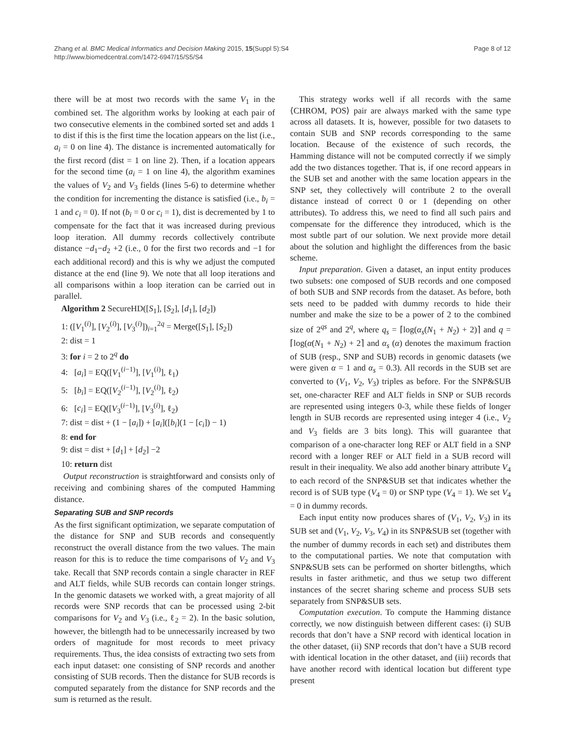Zhang et al. BMC Medical Informatics and Decision Making 2015, 15(Suppl 5):S4
http://www.biomedcentral.com/1472-6947/15/S5/S4
Page 8 of 12
there will be at most two records with the same V<sub>1</sub> in the combined set. The algorithm works by looking at each pair of two consecutive elements in the combined sorted set and adds 1 to dist if this is the first time the location appears on the list (i.e., a<sub>i</sub> = 0 on line 4). The distance is incremented automatically for the first record (dist = 1 on line 2). Then, if a location appears for the second time (a<sub>i</sub> = 1 on line 4), the algorithm examines the values of V<sub>2</sub> and V<sub>3</sub> fields (lines 5-6) to determine whether the condition for incrementing the distance is satisfied (i.e., b<sub>i</sub> = 1 and c<sub>i</sub> = 0). If not (b<sub>i</sub> = 0 or c<sub>i</sub> = 1), dist is decremented by 1 to compensate for the fact that it was increased during previous loop iteration. All dummy records collectively contribute distance −d<sub>1</sub>−d<sub>2</sub> +2 (i.e., 0 for the first two records and −1 for each additional record) and this is why we adjust the computed distance at the end (line 9). We note that all loop iterations and all comparisons within a loop iteration can be carried out in parallel.
Algorithm 2 SecureHD([S<sub>1</sub>], [S<sub>2</sub>], [d<sub>1</sub>], [d<sub>2</sub>])
1: ([V<sub>1</sub><sup>(i)</sup>], [V<sub>2</sub><sup>(i)</sup>], [V<sub>3</sub><sup>(i)</sup>])<sub>i=1</sub><sup>2q</sup> = Merge([S<sub>1</sub>], [S<sub>2</sub>])
2: dist = 1
3: for i = 2 to 2<sup>q</sup> do
4: [a<sub>i</sub>] = EQ([V<sub>1</sub><sup>(i−1)</sup>], [V<sub>1</sub><sup>(i)</sup>], ℓ<sub>1</sub>)
5: [b<sub>i</sub>] = EQ([V<sub>2</sub><sup>(i−1)</sup>], [V<sub>2</sub><sup>(i)</sup>], ℓ<sub>2</sub>)
6: [c<sub>i</sub>] = EQ([V<sub>3</sub><sup>(i−1)</sup>], [V<sub>3</sub><sup>(i)</sup>], ℓ<sub>2</sub>)
7: dist = dist + (1 − [a<sub>i</sub>]) + [a<sub>i</sub>]([b<sub>i</sub>](1 − [c<sub>i</sub>]) − 1)
8: end for
9: dist = dist + [d<sub>1</sub>] + [d<sub>2</sub>] −2
10: return dist
Output reconstruction is straightforward and consists only of receiving and combining shares of the computed Hamming distance.
Separating SUB and SNP records
As the first significant optimization, we separate computation of the distance for SNP and SUB records and consequently reconstruct the overall distance from the two values. The main reason for this is to reduce the time comparisons of V<sub>2</sub> and V<sub>3</sub> take. Recall that SNP records contain a single character in REF and ALT fields, while SUB records can contain longer strings. In the genomic datasets we worked with, a great majority of all records were SNP records that can be processed using 2-bit comparisons for V<sub>2</sub> and V<sub>3</sub> (i.e., ℓ<sub>2</sub> = 2). In the basic solution, however, the bitlength had to be unnecessarily increased by two orders of magnitude for most records to meet privacy requirements. Thus, the idea consists of extracting two sets from each input dataset: one consisting of SNP records and another consisting of SUB records. Then the distance for SUB records is computed separately from the distance for SNP records and the sum is returned as the result.
This strategy works well if all records with the same ⟨CHROM, POS⟩ pair are always marked with the same type across all datasets. It is, however, possible for two datasets to contain SUB and SNP records corresponding to the same location. Because of the existence of such records, the Hamming distance will not be computed correctly if we simply add the two distances together. That is, if one record appears in the SUB set and another with the same location appears in the SNP set, they collectively will contribute 2 to the overall distance instead of correct 0 or 1 (depending on other attributes). To address this, we need to find all such pairs and compensate for the difference they introduced, which is the most subtle part of our solution. We next provide more detail about the solution and highlight the differences from the basic scheme.
Input preparation. Given a dataset, an input entity produces two subsets: one composed of SUB records and one composed of both SUB and SNP records from the dataset. As before, both sets need to be padded with dummy records to hide their number and make the size to be a power of 2 to the combined size of 2<sup>qs</sup> and 2<sup>q</sup>, where q<sub>s</sub> = ⌈log(α<sub>s</sub>(N<sub>1</sub> + N<sub>2</sub>) + 2)⌉ and q = ⌈log(α(N<sub>1</sub> + N<sub>2</sub>) + 2⌉ and α<sub>s</sub> (α) denotes the maximum fraction of SUB (resp., SNP and SUB) records in genomic datasets (we were given α = 1 and α<sub>s</sub> = 0.3). All records in the SUB set are converted to (V<sub>1</sub>, V<sub>2</sub>, V<sub>3</sub>) triples as before. For the SNP&SUB set, one-character REF and ALT fields in SNP or SUB records are represented using integers 0-3, while these fields of longer length in SUB records are represented using integer 4 (i.e., V<sub>2</sub> and V<sub>3</sub> fields are 3 bits long). This will guarantee that comparison of a one-character long REF or ALT field in a SNP record with a longer REF or ALT field in a SUB record will result in their inequality. We also add another binary attribute V<sub>4</sub> to each record of the SNP&SUB set that indicates whether the record is of SUB type (V<sub>4</sub> = 0) or SNP type (V<sub>4</sub> = 1). We set V<sub>4</sub> = 0 in dummy records.
Each input entity now produces shares of (V<sub>1</sub>, V<sub>2</sub>, V<sub>3</sub>) in its SUB set and (V<sub>1</sub>, V<sub>2</sub>, V<sub>3</sub>, V<sub>4</sub>) in its SNP&SUB set (together with the number of dummy records in each set) and distributes them to the computational parties. We note that computation with SNP&SUB sets can be performed on shorter bitlengths, which results in faster arithmetic, and thus we setup two different instances of the secret sharing scheme and process SUB sets separately from SNP&SUB sets.
Computation execution. To compute the Hamming distance correctly, we now distinguish between different cases: (i) SUB records that don’t have a SNP record with identical location in the other dataset, (ii) SNP records that don’t have a SUB record with identical location in the other dataset, and (iii) records that have another record with identical location but different type present